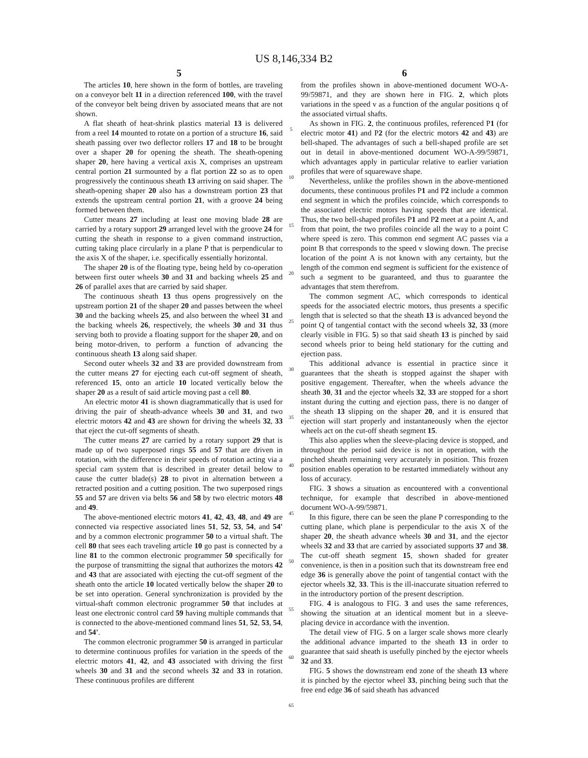US 8,146,334 B2
5
The articles 10, here shown in the form of bottles, are traveling on a conveyor belt 11 in a direction referenced 100, with the travel of the conveyor belt being driven by associated means that are not shown.
A flat sheath of heat-shrink plastics material 13 is delivered from a reel 14 mounted to rotate on a portion of a structure 16, said sheath passing over two deflector rollers 17 and 18 to be brought over a shaper 20 for opening the sheath. The sheath-opening shaper 20, here having a vertical axis X, comprises an upstream central portion 21 surmounted by a flat portion 22 so as to open progressively the continuous sheath 13 arriving on said shaper. The sheath-opening shaper 20 also has a downstream portion 23 that extends the upstream central portion 21, with a groove 24 being formed between them.
Cutter means 27 including at least one moving blade 28 are carried by a rotary support 29 arranged level with the groove 24 for cutting the sheath in response to a given command instruction, cutting taking place circularly in a plane P that is perpendicular to the axis X of the shaper, i.e. specifically essentially horizontal.
The shaper 20 is of the floating type, being held by co-operation between first outer wheels 30 and 31 and backing wheels 25 and 26 of parallel axes that are carried by said shaper.
The continuous sheath 13 thus opens progressively on the upstream portion 21 of the shaper 20 and passes between the wheel 30 and the backing wheels 25, and also between the wheel 31 and the backing wheels 26, respectively, the wheels 30 and 31 thus serving both to provide a floating support for the shaper 20, and on being motor-driven, to perform a function of advancing the continuous sheath 13 along said shaper.
Second outer wheels 32 and 33 are provided downstream from the cutter means 27 for ejecting each cut-off segment of sheath, referenced 15, onto an article 10 located vertically below the shaper 20 as a result of said article moving past a cell 80.
An electric motor 41 is shown diagrammatically that is used for driving the pair of sheath-advance wheels 30 and 31, and two electric motors 42 and 43 are shown for driving the wheels 32, 33 that eject the cut-off segments of sheath.
The cutter means 27 are carried by a rotary support 29 that is made up of two superposed rings 55 and 57 that are driven in rotation, with the difference in their speeds of rotation acting via a special cam system that is described in greater detail below to cause the cutter blade(s) 28 to pivot in alternation between a retracted position and a cutting position. The two superposed rings 55 and 57 are driven via belts 56 and 58 by two electric motors 48 and 49.
The above-mentioned electric motors 41, 42, 43, 48, and 49 are connected via respective associated lines 51, 52, 53, 54, and 54' and by a common electronic programmer 50 to a virtual shaft. The cell 80 that sees each traveling article 10 go past is connected by a line 81 to the common electronic programmer 50 specifically for the purpose of transmitting the signal that authorizes the motors 42 and 43 that are associated with ejecting the cut-off segment of the sheath onto the article 10 located vertically below the shaper 20 to be set into operation. General synchronization is provided by the virtual-shaft common electronic programmer 50 that includes at least one electronic control card 59 having multiple commands that is connected to the above-mentioned command lines 51, 52, 53, 54, and 54'.
The common electronic programmer 50 is arranged in particular to determine continuous profiles for variation in the speeds of the electric motors 41, 42, and 43 associated with driving the first wheels 30 and 31 and the second wheels 32 and 33 in rotation. These continuous profiles are different
5
10
15
20
25
30
35
40
45
50
55
60
65
6
from the profiles shown in above-mentioned document WO-A-99/59871, and they are shown here in FIG. 2, which plots variations in the speed v as a function of the angular positions q of the associated virtual shafts.
As shown in FIG. 2, the continuous profiles, referenced P1 (for electric motor 41) and P2 (for the electric motors 42 and 43) are bell-shaped. The advantages of such a bell-shaped profile are set out in detail in above-mentioned document WO-A-99/59871, which advantages apply in particular relative to earlier variation profiles that were of squarewave shape.
Nevertheless, unlike the profiles shown in the above-mentioned documents, these continuous profiles P1 and P2 include a common end segment in which the profiles coincide, which corresponds to the associated electric motors having speeds that are identical. Thus, the two bell-shaped profiles P1 and P2 meet at a point A, and from that point, the two profiles coincide all the way to a point C where speed is zero. This common end segment AC passes via a point B that corresponds to the speed v slowing down. The precise location of the point A is not known with any certainty, but the length of the common end segment is sufficient for the existence of such a segment to be guaranteed, and thus to guarantee the advantages that stem therefrom.
The common segment AC, which corresponds to identical speeds for the associated electric motors, thus presents a specific length that is selected so that the sheath 13 is advanced beyond the point Q of tangential contact with the second wheels 32, 33 (more clearly visible in FIG. 5) so that said sheath 13 is pinched by said second wheels prior to being held stationary for the cutting and ejection pass.
This additional advance is essential in practice since it guarantees that the sheath is stopped against the shaper with positive engagement. Thereafter, when the wheels advance the sheath 30, 31 and the ejector wheels 32, 33 are stopped for a short instant during the cutting and ejection pass, there is no danger of the sheath 13 slipping on the shaper 20, and it is ensured that ejection will start properly and instantaneously when the ejector wheels act on the cut-off sheath segment 15.
This also applies when the sleeve-placing device is stopped, and throughout the period said device is not in operation, with the pinched sheath remaining very accurately in position. This frozen position enables operation to be restarted immediately without any loss of accuracy.
FIG. 3 shows a situation as encountered with a conventional technique, for example that described in above-mentioned document WO-A-99/59871.
In this figure, there can be seen the plane P corresponding to the cutting plane, which plane is perpendicular to the axis X of the shaper 20, the sheath advance wheels 30 and 31, and the ejector wheels 32 and 33 that are carried by associated supports 37 and 38. The cut-off sheath segment 15, shown shaded for greater convenience, is then in a position such that its downstream free end edge 36 is generally above the point of tangential contact with the ejector wheels 32, 33. This is the ill-inaccurate situation referred to in the introductory portion of the present description.
FIG. 4 is analogous to FIG. 3 and uses the same references, showing the situation at an identical moment but in a sleeve-placing device in accordance with the invention.
The detail view of FIG. 5 on a larger scale shows more clearly the additional advance imparted to the sheath 13 in order to guarantee that said sheath is usefully pinched by the ejector wheels 32 and 33.
FIG. 5 shows the downstream end zone of the sheath 13 where it is pinched by the ejector wheel 33, pinching being such that the free end edge 36 of said sheath has advanced